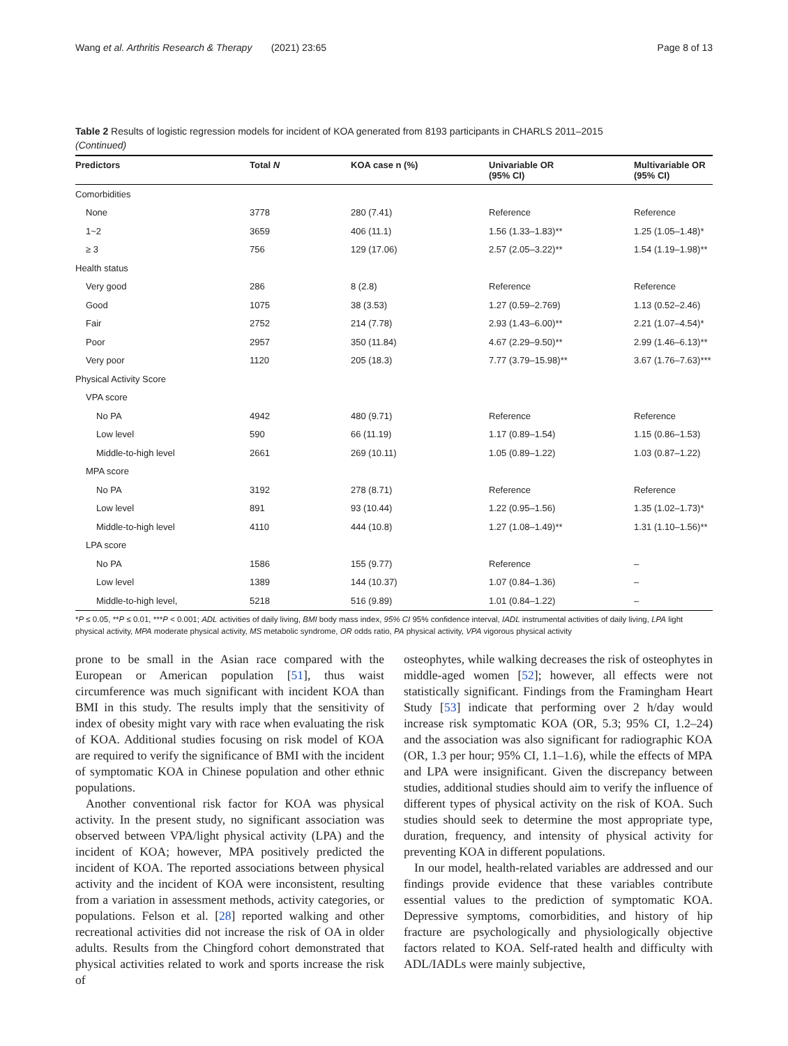Wang et al. Arthritis Research & Therapy (2021) 23:65 Page 8 of 13
Table 2 Results of logistic regression models for incident of KOA generated from 8193 participants in CHARLS 2011–2015
(Continued)
| Predictors | Total N | KOA case n (%) | Univariable OR (95% CI) | Multivariable OR (95% CI) |
| --- | --- | --- | --- | --- |
| Comorbidities | | | | |
| None | 3778 | 280 (7.41) | Reference | Reference |
| 1~2 | 3659 | 406 (11.1) | 1.56 (1.33–1.83)** | 1.25 (1.05–1.48)* |
| ≥ 3 | 756 | 129 (17.06) | 2.57 (2.05–3.22)** | 1.54 (1.19–1.98)** |
| Health status | | | | |
| Very good | 286 | 8 (2.8) | Reference | Reference |
| Good | 1075 | 38 (3.53) | 1.27 (0.59–2.769) | 1.13 (0.52–2.46) |
| Fair | 2752 | 214 (7.78) | 2.93 (1.43–6.00)** | 2.21 (1.07–4.54)* |
| Poor | 2957 | 350 (11.84) | 4.67 (2.29–9.50)** | 2.99 (1.46–6.13)** |
| Very poor | 1120 | 205 (18.3) | 7.77 (3.79–15.98)** | 3.67 (1.76–7.63)*** |
| Physical Activity Score | | | | |
| VPA score | | | | |
| No PA | 4942 | 480 (9.71) | Reference | Reference |
| Low level | 590 | 66 (11.19) | 1.17 (0.89–1.54) | 1.15 (0.86–1.53) |
| Middle-to-high level | 2661 | 269 (10.11) | 1.05 (0.89–1.22) | 1.03 (0.87–1.22) |
| MPA score | | | | |
| No PA | 3192 | 278 (8.71) | Reference | Reference |
| Low level | 891 | 93 (10.44) | 1.22 (0.95–1.56) | 1.35 (1.02–1.73)* |
| Middle-to-high level | 4110 | 444 (10.8) | 1.27 (1.08–1.49)** | 1.31 (1.10–1.56)** |
| LPA score | | | | |
| No PA | 1586 | 155 (9.77) | Reference | – |
| Low level | 1389 | 144 (10.37) | 1.07 (0.84–1.36) | – |
| Middle-to-high level, | 5218 | 516 (9.89) | 1.01 (0.84–1.22) | – |
*P ≤ 0.05, **P ≤ 0.01, ***P < 0.001; ADL activities of daily living, BMI body mass index, 95% CI 95% confidence interval, IADL instrumental activities of daily living, LPA light physical activity, MPA moderate physical activity, MS metabolic syndrome, OR odds ratio, PA physical activity, VPA vigorous physical activity
prone to be small in the Asian race compared with the European or American population [51], thus waist circumference was much significant with incident KOA than BMI in this study. The results imply that the sensitivity of index of obesity might vary with race when evaluating the risk of KOA. Additional studies focusing on risk model of KOA are required to verify the significance of BMI with the incident of symptomatic KOA in Chinese population and other ethnic populations.
Another conventional risk factor for KOA was physical activity. In the present study, no significant association was observed between VPA/light physical activity (LPA) and the incident of KOA; however, MPA positively predicted the incident of KOA. The reported associations between physical activity and the incident of KOA were inconsistent, resulting from a variation in assessment methods, activity categories, or populations. Felson et al. [28] reported walking and other recreational activities did not increase the risk of OA in older adults. Results from the Chingford cohort demonstrated that physical activities related to work and sports increase the risk of
osteophytes, while walking decreases the risk of osteophytes in middle-aged women [52]; however, all effects were not statistically significant. Findings from the Framingham Heart Study [53] indicate that performing over 2 h/day would increase risk symptomatic KOA (OR, 5.3; 95% CI, 1.2–24) and the association was also significant for radiographic KOA (OR, 1.3 per hour; 95% CI, 1.1–1.6), while the effects of MPA and LPA were insignificant. Given the discrepancy between studies, additional studies should aim to verify the influence of different types of physical activity on the risk of KOA. Such studies should seek to determine the most appropriate type, duration, frequency, and intensity of physical activity for preventing KOA in different populations.
In our model, health-related variables are addressed and our findings provide evidence that these variables contribute essential values to the prediction of symptomatic KOA. Depressive symptoms, comorbidities, and history of hip fracture are psychologically and physiologically objective factors related to KOA. Self-rated health and difficulty with ADL/IADLs were mainly subjective,